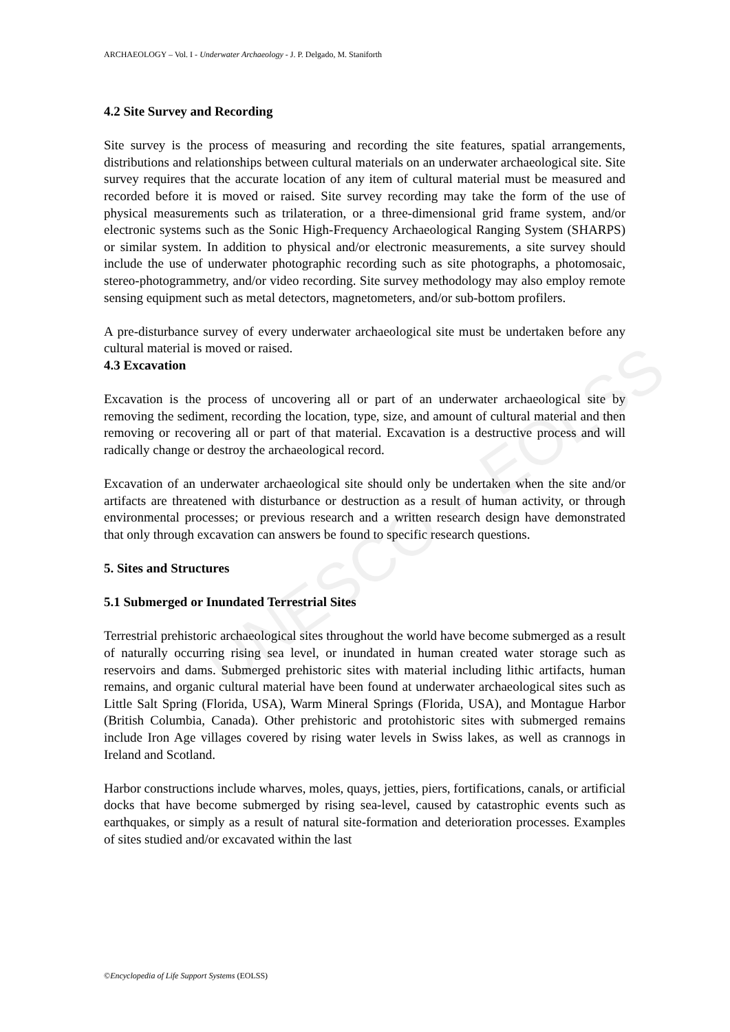UNESCO – EOLSS
ARCHAEOLOGY – Vol. I - Underwater Archaeology - J. P. Delgado, M. Staniforth
4.2 Site Survey and Recording
Site survey is the process of measuring and recording the site features, spatial arrangements, distributions and relationships between cultural materials on an underwater archaeological site. Site survey requires that the accurate location of any item of cultural material must be measured and recorded before it is moved or raised. Site survey recording may take the form of the use of physical measurements such as trilateration, or a three-dimensional grid frame system, and/or electronic systems such as the Sonic High-Frequency Archaeological Ranging System (SHARPS) or similar system. In addition to physical and/or electronic measurements, a site survey should include the use of underwater photographic recording such as site photographs, a photomosaic, stereo-photogrammetry, and/or video recording. Site survey methodology may also employ remote sensing equipment such as metal detectors, magnetometers, and/or sub-bottom profilers.
A pre-disturbance survey of every underwater archaeological site must be undertaken before any cultural material is moved or raised.
4.3 Excavation
Excavation is the process of uncovering all or part of an underwater archaeological site by removing the sediment, recording the location, type, size, and amount of cultural material and then removing or recovering all or part of that material. Excavation is a destructive process and will radically change or destroy the archaeological record.
Excavation of an underwater archaeological site should only be undertaken when the site and/or artifacts are threatened with disturbance or destruction as a result of human activity, or through environmental processes; or previous research and a written research design have demonstrated that only through excavation can answers be found to specific research questions.
5. Sites and Structures
5.1 Submerged or Inundated Terrestrial Sites
Terrestrial prehistoric archaeological sites throughout the world have become submerged as a result of naturally occurring rising sea level, or inundated in human created water storage such as reservoirs and dams. Submerged prehistoric sites with material including lithic artifacts, human remains, and organic cultural material have been found at underwater archaeological sites such as Little Salt Spring (Florida, USA), Warm Mineral Springs (Florida, USA), and Montague Harbor (British Columbia, Canada). Other prehistoric and protohistoric sites with submerged remains include Iron Age villages covered by rising water levels in Swiss lakes, as well as crannogs in Ireland and Scotland.
Harbor constructions include wharves, moles, quays, jetties, piers, fortifications, canals, or artificial docks that have become submerged by rising sea-level, caused by catastrophic events such as earthquakes, or simply as a result of natural site-formation and deterioration processes. Examples of sites studied and/or excavated within the last
©Encyclopedia of Life Support Systems (EOLSS)